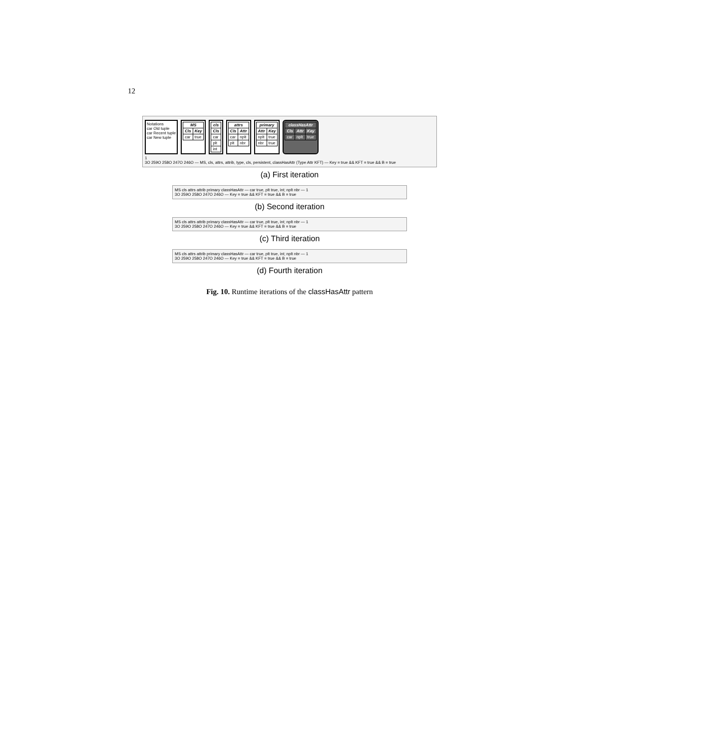12
Notations
car Old tuple
car Recent tuple
car New tuple
| MS | |
| --- | --- |
| Cls | Key |
| car | true |
| cls |
| --- |
| Cls |
| car |
| plt |
| int |
| attrs | |
| --- | --- |
| Cls | Attr |
| car | nplt |
| plt | nbr |
| primary | |
| --- | --- |
| Attr | Key |
| nplt | true |
| nbr | true |
| classHasAttr | | |
| --- | --- | --- |
| Cls | Attr | Key |
| car | nplt | true |
1
3O 259O 258O 247O 246O — MS, cls, attrs, attrib, type, cls, persistent, classHasAttr (Type Attr KFT) — Key = true && KFT = true && B = true
(a) First iteration
MS cls attrs attrib primary classHasAttr — car true, plt true, int; nplt nbr — 1
3O 259O 258O 247O 246O — Key = true && KFT = true && B = true
(b) Second iteration
MS cls attrs attrib primary classHasAttr — car true, plt true, int; nplt nbr — 1
3O 259O 258O 247O 246O — Key = true && KFT = true && B = true
(c) Third iteration
MS cls attrs attrib primary classHasAttr — car true, plt true, int; nplt nbr — 1
3O 259O 258O 247O 246O — Key = true && KFT = true && B = true
(d) Fourth iteration
Fig. 10. Runtime iterations of the classHasAttr pattern